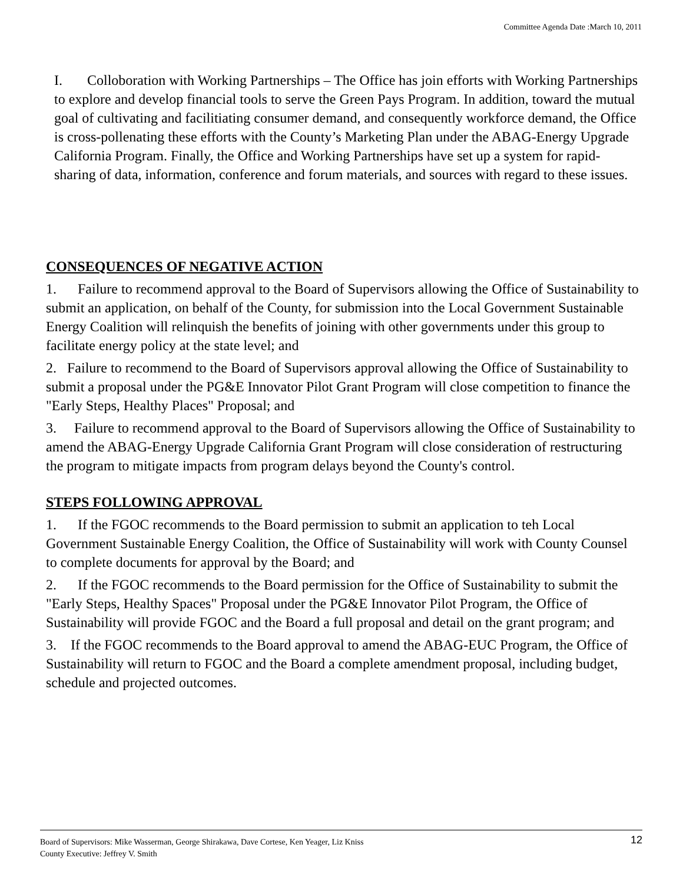Committee Agenda Date :March 10, 2011
I. Colloboration with Working Partnerships – The Office has join efforts with Working Partnerships to explore and develop financial tools to serve the Green Pays Program. In addition, toward the mutual goal of cultivating and facilitiating consumer demand, and consequently workforce demand, the Office is cross-pollenating these efforts with the County’s Marketing Plan under the ABAG-Energy Upgrade California Program. Finally, the Office and Working Partnerships have set up a system for rapid-sharing of data, information, conference and forum materials, and sources with regard to these issues.
CONSEQUENCES OF NEGATIVE ACTION
1. Failure to recommend approval to the Board of Supervisors allowing the Office of Sustainability to submit an application, on behalf of the County, for submission into the Local Government Sustainable Energy Coalition will relinquish the benefits of joining with other governments under this group to facilitate energy policy at the state level; and
2. Failure to recommend to the Board of Supervisors approval allowing the Office of Sustainability to submit a proposal under the PG&E Innovator Pilot Grant Program will close competition to finance the "Early Steps, Healthy Places" Proposal; and
3. Failure to recommend approval to the Board of Supervisors allowing the Office of Sustainability to amend the ABAG-Energy Upgrade California Grant Program will close consideration of restructuring the program to mitigate impacts from program delays beyond the County's control.
STEPS FOLLOWING APPROVAL
1. If the FGOC recommends to the Board permission to submit an application to teh Local Government Sustainable Energy Coalition, the Office of Sustainability will work with County Counsel to complete documents for approval by the Board; and
2. If the FGOC recommends to the Board permission for the Office of Sustainability to submit the "Early Steps, Healthy Spaces" Proposal under the PG&E Innovator Pilot Program, the Office of Sustainability will provide FGOC and the Board a full proposal and detail on the grant program; and
3. If the FGOC recommends to the Board approval to amend the ABAG-EUC Program, the Office of Sustainability will return to FGOC and the Board a complete amendment proposal, including budget, schedule and projected outcomes.
12
Board of Supervisors: Mike Wasserman, George Shirakawa, Dave Cortese, Ken Yeager, Liz Kniss
County Executive: Jeffrey V. Smith